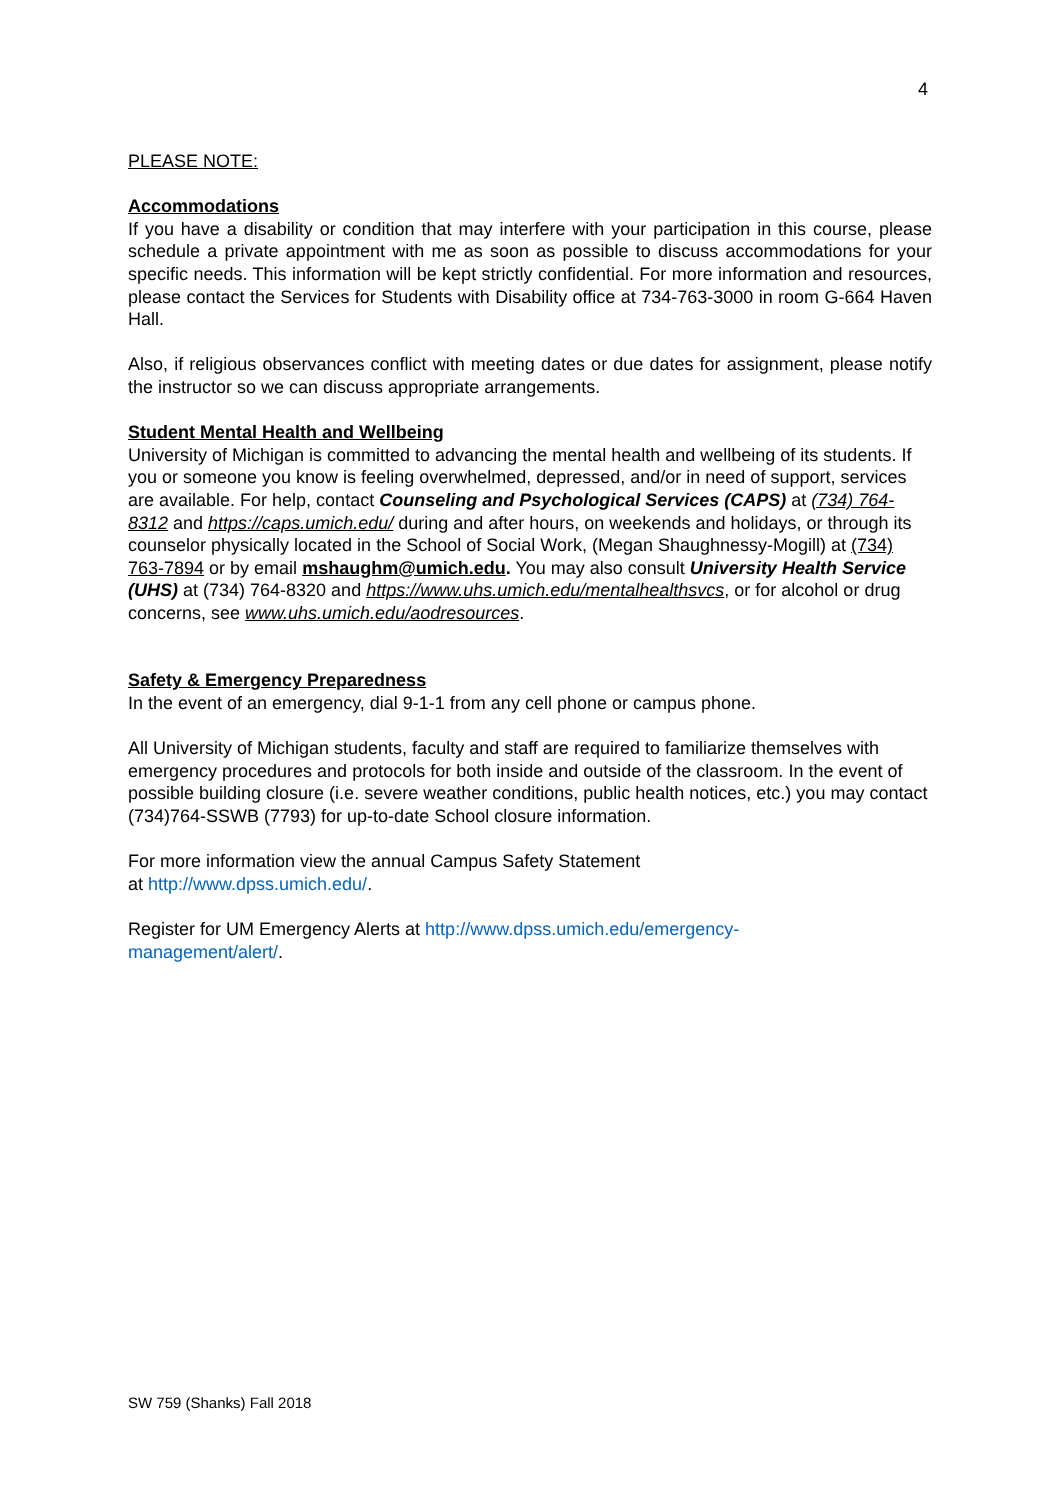4
PLEASE NOTE:
Accommodations
If you have a disability or condition that may interfere with your participation in this course, please schedule a private appointment with me as soon as possible to discuss accommodations for your specific needs. This information will be kept strictly confidential. For more information and resources, please contact the Services for Students with Disability office at 734-763-3000 in room G-664 Haven Hall.
Also, if religious observances conflict with meeting dates or due dates for assignment, please notify the instructor so we can discuss appropriate arrangements.
Student Mental Health and Wellbeing
University of Michigan is committed to advancing the mental health and wellbeing of its students. If you or someone you know is feeling overwhelmed, depressed, and/or in need of support, services are available. For help, contact Counseling and Psychological Services (CAPS) at (734) 764-8312 and https://caps.umich.edu/ during and after hours, on weekends and holidays, or through its counselor physically located in the School of Social Work, (Megan Shaughnessy-Mogill) at (734) 763-7894 or by email mshaughm@umich.edu. You may also consult University Health Service (UHS) at (734) 764-8320 and https://www.uhs.umich.edu/mentalhealthsvcs, or for alcohol or drug concerns, see www.uhs.umich.edu/aodresources.
Safety & Emergency Preparedness
In the event of an emergency, dial 9-1-1 from any cell phone or campus phone.
All University of Michigan students, faculty and staff are required to familiarize themselves with emergency procedures and protocols for both inside and outside of the classroom. In the event of possible building closure (i.e. severe weather conditions, public health notices, etc.) you may contact (734)764-SSWB (7793) for up-to-date School closure information.
For more information view the annual Campus Safety Statement
at http://www.dpss.umich.edu/.
Register for UM Emergency Alerts at http://www.dpss.umich.edu/emergency-
management/alert/.
SW 759 (Shanks) Fall 2018